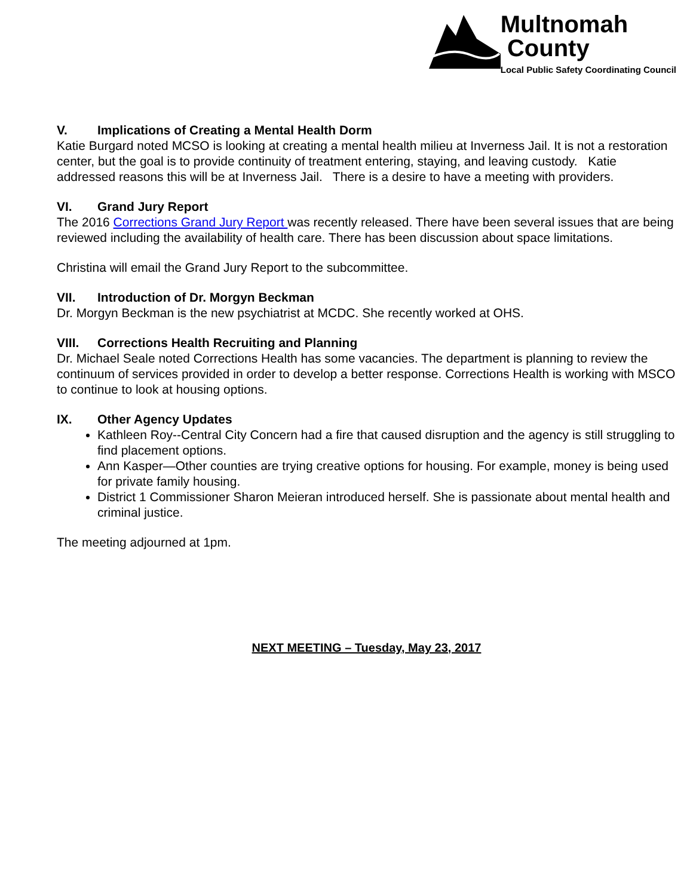Multnomah
County
Local Public Safety Coordinating Council
V. Implications of Creating a Mental Health Dorm
Katie Burgard noted MCSO is looking at creating a mental health milieu at Inverness Jail. It is not a restoration center, but the goal is to provide continuity of treatment entering, staying, and leaving custody. Katie addressed reasons this will be at Inverness Jail. There is a desire to have a meeting with providers.
VI. Grand Jury Report
The 2016 Corrections Grand Jury Report was recently released. There have been several issues that are being reviewed including the availability of health care. There has been discussion about space limitations.
Christina will email the Grand Jury Report to the subcommittee.
VII. Introduction of Dr. Morgyn Beckman
Dr. Morgyn Beckman is the new psychiatrist at MCDC. She recently worked at OHS.
VIII. Corrections Health Recruiting and Planning
Dr. Michael Seale noted Corrections Health has some vacancies. The department is planning to review the continuum of services provided in order to develop a better response. Corrections Health is working with MSCO to continue to look at housing options.
IX. Other Agency Updates
Kathleen Roy--Central City Concern had a fire that caused disruption and the agency is still struggling to find placement options.
Ann Kasper—Other counties are trying creative options for housing. For example, money is being used for private family housing.
District 1 Commissioner Sharon Meieran introduced herself. She is passionate about mental health and criminal justice.
The meeting adjourned at 1pm.
NEXT MEETING – Tuesday, May 23, 2017